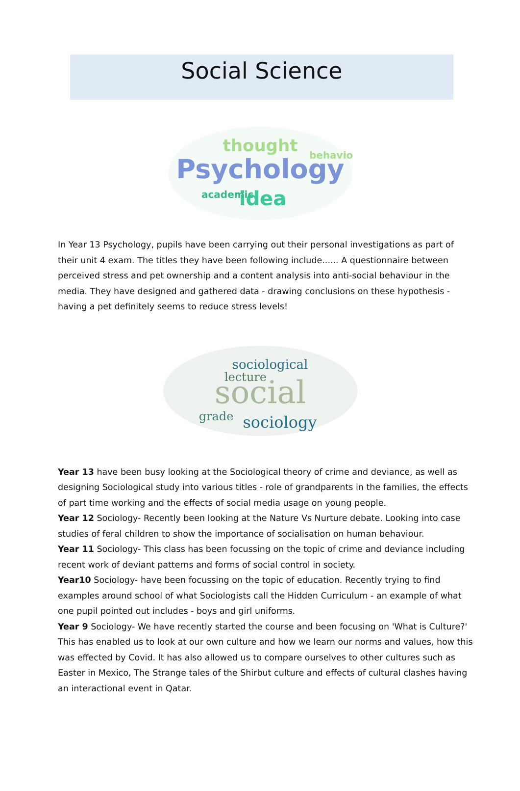Social Science
Psychology
thought
idea
academic
behavior
In Year 13 Psychology, pupils have been carrying out their personal investigations as part of their unit 4 exam. The titles they have been following include...... A questionnaire between perceived stress and pet ownership and a content analysis into anti-social behaviour in the media. They have designed and gathered data - drawing conclusions on these hypothesis - having a pet definitely seems to reduce stress levels!
social
sociological
sociology
grade
lecture
Year 13 have been busy looking at the Sociological theory of crime and deviance, as well as designing Sociological study into various titles - role of grandparents in the families, the effects of part time working and the effects of social media usage on young people.
Year 12 Sociology- Recently been looking at the Nature Vs Nurture debate. Looking into case studies of feral children to show the importance of socialisation on human behaviour.
Year 11 Sociology- This class has been focussing on the topic of crime and deviance including recent work of deviant patterns and forms of social control in society.
Year10 Sociology- have been focussing on the topic of education. Recently trying to find examples around school of what Sociologists call the Hidden Curriculum - an example of what one pupil pointed out includes - boys and girl uniforms.
Year 9 Sociology- We have recently started the course and been focusing on 'What is Culture?' This has enabled us to look at our own culture and how we learn our norms and values, how this was effected by Covid. It has also allowed us to compare ourselves to other cultures such as Easter in Mexico, The Strange tales of the Shirbut culture and effects of cultural clashes having an interactional event in Qatar.